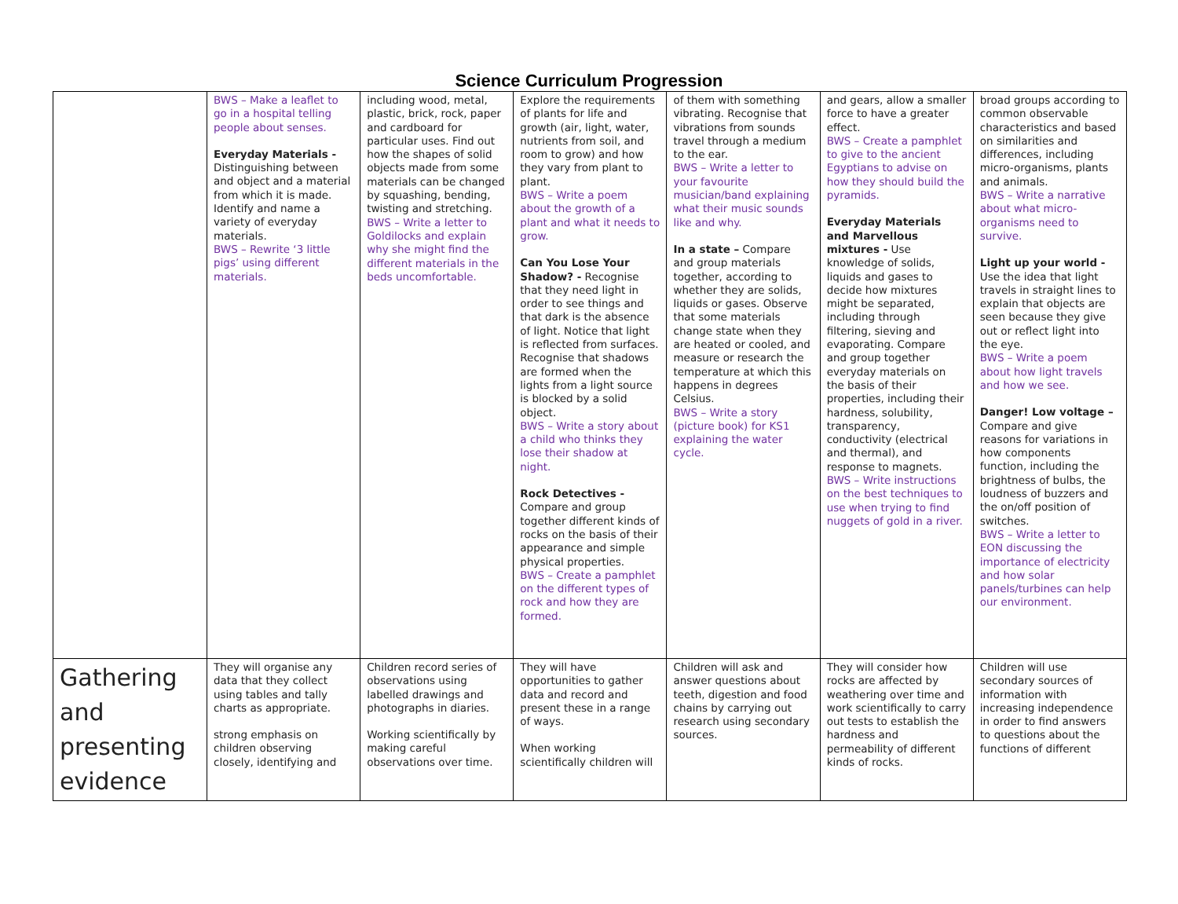Science Curriculum Progression
| | BWS – Make a leaflet to go in a hospital telling people about senses. Everyday Materials - Distinguishing between and object and a material from which it is made. Identify and name a variety of everyday materials. BWS – Rewrite ‘3 little pigs’ using different materials. | including wood, metal, plastic, brick, rock, paper and cardboard for particular uses. Find out how the shapes of solid objects made from some materials can be changed by squashing, bending, twisting and stretching. BWS – Write a letter to Goldilocks and explain why she might find the different materials in the beds uncomfortable. | Explore the requirements of plants for life and growth (air, light, water, nutrients from soil, and room to grow) and how they vary from plant to plant. BWS – Write a poem about the growth of a plant and what it needs to grow. Can You Lose Your Shadow? - Recognise that they need light in order to see things and that dark is the absence of light. Notice that light is reflected from surfaces. Recognise that shadows are formed when the lights from a light source is blocked by a solid object. BWS – Write a story about a child who thinks they lose their shadow at night. Rock Detectives - Compare and group together different kinds of rocks on the basis of their appearance and simple physical properties. BWS – Create a pamphlet on the different types of rock and how they are formed. | of them with something vibrating. Recognise that vibrations from sounds travel through a medium to the ear. BWS – Write a letter to your favourite musician/band explaining what their music sounds like and why. In a state – Compare and group materials together, according to whether they are solids, liquids or gases. Observe that some materials change state when they are heated or cooled, and measure or research the temperature at which this happens in degrees Celsius. BWS – Write a story (picture book) for KS1 explaining the water cycle. | and gears, allow a smaller force to have a greater effect. BWS – Create a pamphlet to give to the ancient Egyptians to advise on how they should build the pyramids. Everyday Materials and Marvellous mixtures - Use knowledge of solids, liquids and gases to decide how mixtures might be separated, including through filtering, sieving and evaporating. Compare and group together everyday materials on the basis of their properties, including their hardness, solubility, transparency, conductivity (electrical and thermal), and response to magnets. BWS – Write instructions on the best techniques to use when trying to find nuggets of gold in a river. | broad groups according to common observable characteristics and based on similarities and differences, including micro-organisms, plants and animals. BWS – Write a narrative about what micro-organisms need to survive. Light up your world - Use the idea that light travels in straight lines to explain that objects are seen because they give out or reflect light into the eye. BWS – Write a poem about how light travels and how we see. Danger! Low voltage – Compare and give reasons for variations in how components function, including the brightness of bulbs, the loudness of buzzers and the on/off position of switches. BWS – Write a letter to EON discussing the importance of electricity and how solar panels/turbines can help our environment. |
| Gathering and presenting evidence | They will organise any data that they collect using tables and tally charts as appropriate. strong emphasis on children observing closely, identifying and | Children record series of observations using labelled drawings and photographs in diaries. Working scientifically by making careful observations over time. | They will have opportunities to gather data and record and present these in a range of ways. When working scientifically children will | Children will ask and answer questions about teeth, digestion and food chains by carrying out research using secondary sources. | They will consider how rocks are affected by weathering over time and work scientifically to carry out tests to establish the hardness and permeability of different kinds of rocks. | Children will use secondary sources of information with increasing independence in order to find answers to questions about the functions of different |